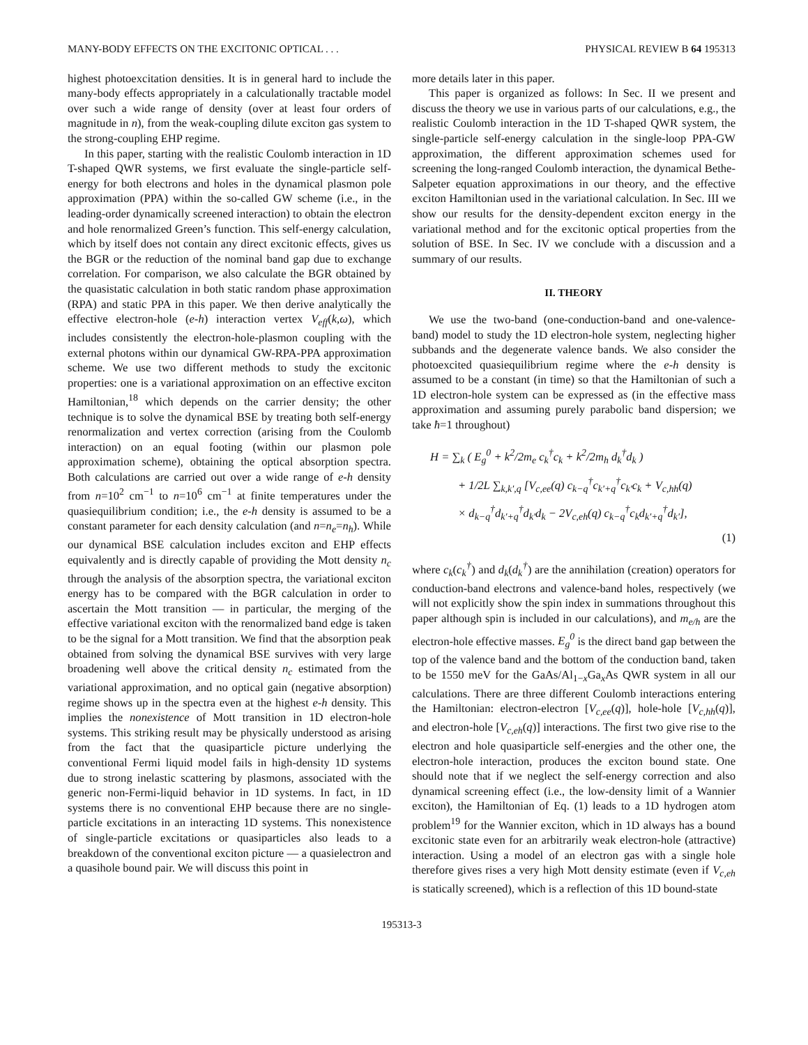MANY-BODY EFFECTS ON THE EXCITONIC OPTICAL . . . PHYSICAL REVIEW B 64 195313
highest photoexcitation densities. It is in general hard to include the many-body effects appropriately in a calculationally tractable model over such a wide range of density (over at least four orders of magnitude in n), from the weak-coupling dilute exciton gas system to the strong-coupling EHP regime.
In this paper, starting with the realistic Coulomb interaction in 1D T-shaped QWR systems, we first evaluate the single-particle self-energy for both electrons and holes in the dynamical plasmon pole approximation (PPA) within the so-called GW scheme (i.e., in the leading-order dynamically screened interaction) to obtain the electron and hole renormalized Green’s function. This self-energy calculation, which by itself does not contain any direct excitonic effects, gives us the BGR or the reduction of the nominal band gap due to exchange correlation. For comparison, we also calculate the BGR obtained by the quasistatic calculation in both static random phase approximation (RPA) and static PPA in this paper. We then derive analytically the effective electron-hole (e-h) interaction vertex V<sub>eff</sub>(k,ω), which includes consistently the electron-hole-plasmon coupling with the external photons within our dynamical GW-RPA-PPA approximation scheme. We use two different methods to study the excitonic properties: one is a variational approximation on an effective exciton Hamiltonian,<sup>18</sup> which depends on the carrier density; the other technique is to solve the dynamical BSE by treating both self-energy renormalization and vertex correction (arising from the Coulomb interaction) on an equal footing (within our plasmon pole approximation scheme), obtaining the optical absorption spectra. Both calculations are carried out over a wide range of e-h density from n=10<sup>2</sup> cm<sup>−1</sup> to n=10<sup>6</sup> cm<sup>−1</sup> at finite temperatures under the quasiequilibrium condition; i.e., the e-h density is assumed to be a constant parameter for each density calculation (and n=n<sub>e</sub>=n<sub>h</sub>). While our dynamical BSE calculation includes exciton and EHP effects equivalently and is directly capable of providing the Mott density n<sub>c</sub> through the analysis of the absorption spectra, the variational exciton energy has to be compared with the BGR calculation in order to ascertain the Mott transition — in particular, the merging of the effective variational exciton with the renormalized band edge is taken to be the signal for a Mott transition. We find that the absorption peak obtained from solving the dynamical BSE survives with very large broadening well above the critical density n<sub>c</sub> estimated from the variational approximation, and no optical gain (negative absorption) regime shows up in the spectra even at the highest e-h density. This implies the nonexistence of Mott transition in 1D electron-hole systems. This striking result may be physically understood as arising from the fact that the quasiparticle picture underlying the conventional Fermi liquid model fails in high-density 1D systems due to strong inelastic scattering by plasmons, associated with the generic non-Fermi-liquid behavior in 1D systems. In fact, in 1D systems there is no conventional EHP because there are no single-particle excitations in an interacting 1D systems. This nonexistence of single-particle excitations or quasiparticles also leads to a breakdown of the conventional exciton picture — a quasielectron and a quasihole bound pair. We will discuss this point in
more details later in this paper.
This paper is organized as follows: In Sec. II we present and discuss the theory we use in various parts of our calculations, e.g., the realistic Coulomb interaction in the 1D T-shaped QWR system, the single-particle self-energy calculation in the single-loop PPA-GW approximation, the different approximation schemes used for screening the long-ranged Coulomb interaction, the dynamical Bethe-Salpeter equation approximations in our theory, and the effective exciton Hamiltonian used in the variational calculation. In Sec. III we show our results for the density-dependent exciton energy in the variational method and for the excitonic optical properties from the solution of BSE. In Sec. IV we conclude with a discussion and a summary of our results.
II. THEORY
We use the two-band (one-conduction-band and one-valence-band) model to study the 1D electron-hole system, neglecting higher subbands and the degenerate valence bands. We also consider the photoexcited quasiequilibrium regime where the e-h density is assumed to be a constant (in time) so that the Hamiltonian of such a 1D electron-hole system can be expressed as (in the effective mass approximation and assuming purely parabolic band dispersion; we take ħ=1 throughout)
H = ∑<sub>k</sub> ( E<sub>g</sub><sup>0</sup> + k<sup>2</sup>/2m<sub>e</sub> c<sub>k</sub><sup>†</sup>c<sub>k</sub> + k<sup>2</sup>/2m<sub>h</sub> d<sub>k</sub><sup>†</sup>d<sub>k</sub> )
+ 1/2L ∑<sub>k,k′,q</sub> [V<sub>c,ee</sub>(q) c<sub>k−q</sub><sup>†</sup>c<sub>k′+q</sub><sup>†</sup>c<sub>k′</sub>c<sub>k</sub> + V<sub>c,hh</sub>(q)
× d<sub>k−q</sub><sup>†</sup>d<sub>k′+q</sub><sup>†</sup>d<sub>k′</sub>d<sub>k</sub> − 2V<sub>c,eh</sub>(q) c<sub>k−q</sub><sup>†</sup>c<sub>k</sub>d<sub>k′+q</sub><sup>†</sup>d<sub>k′</sub>],
(1)
where c<sub>k</sub>(c<sub>k</sub><sup>†</sup>) and d<sub>k</sub>(d<sub>k</sub><sup>†</sup>) are the annihilation (creation) operators for conduction-band electrons and valence-band holes, respectively (we will not explicitly show the spin index in summations throughout this paper although spin is included in our calculations), and m<sub>e/h</sub> are the electron-hole effective masses. E<sub>g</sub><sup>0</sup> is the direct band gap between the top of the valence band and the bottom of the conduction band, taken to be 1550 meV for the GaAs/Al<sub>1−x</sub>Ga<sub>x</sub>As QWR system in all our calculations. There are three different Coulomb interactions entering the Hamiltonian: electron-electron [V<sub>c,ee</sub>(q)], hole-hole [V<sub>c,hh</sub>(q)], and electron-hole [V<sub>c,eh</sub>(q)] interactions. The first two give rise to the electron and hole quasiparticle self-energies and the other one, the electron-hole interaction, produces the exciton bound state. One should note that if we neglect the self-energy correction and also dynamical screening effect (i.e., the low-density limit of a Wannier exciton), the Hamiltonian of Eq. (1) leads to a 1D hydrogen atom problem<sup>19</sup> for the Wannier exciton, which in 1D always has a bound excitonic state even for an arbitrarily weak electron-hole (attractive) interaction. Using a model of an electron gas with a single hole therefore gives rises a very high Mott density estimate (even if V<sub>c,eh</sub> is statically screened), which is a reflection of this 1D bound-state
195313-3